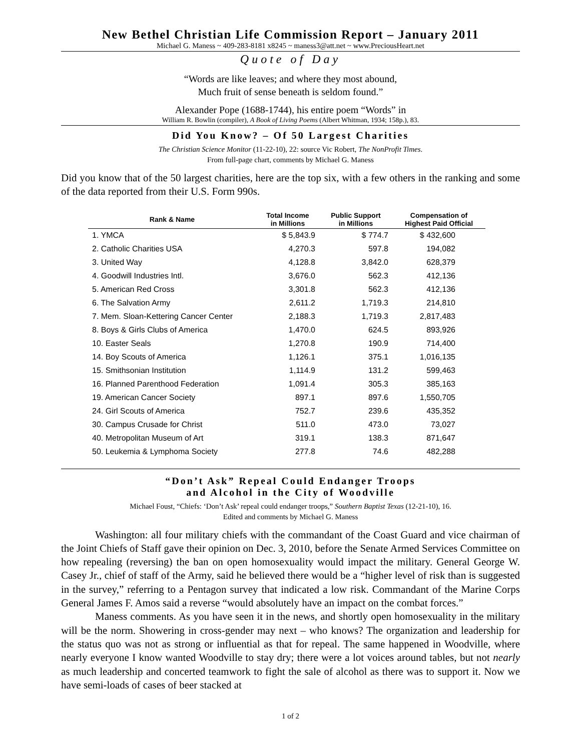New Bethel Christian Life Commission Report – January 2011
Michael G. Maness ~ 409-283-8181 x8245 ~ maness3@att.net ~ www.PreciousHeart.net
Quote of Day
“Words are like leaves; and where they most abound,
Much fruit of sense beneath is seldom found.”
Alexander Pope (1688-1744), his entire poem “Words” in
William R. Bowlin (compiler), A Book of Living Poems (Albert Whitman, 1934; 158p.), 83.
Did You Know? – Of 50 Largest Charities
The Christian Science Monitor (11-22-10), 22: source Vic Robert, The NonProfit Times.
From full-page chart, comments by Michael G. Maness
Did you know that of the 50 largest charities, here are the top six, with a few others in the ranking and some of the data reported from their U.S. Form 990s.
| Rank & Name | Total Income in Millions | Public Support in Millions | Compensation of Highest Paid Official |
| --- | --- | --- | --- |
| 1. YMCA | $ 5,843.9 | $ 774.7 | $ 432,600 |
| 2. Catholic Charities USA | 4,270.3 | 597.8 | 194,082 |
| 3. United Way | 4,128.8 | 3,842.0 | 628,379 |
| 4. Goodwill Industries Intl. | 3,676.0 | 562.3 | 412,136 |
| 5. American Red Cross | 3,301.8 | 562.3 | 412,136 |
| 6. The Salvation Army | 2,611.2 | 1,719.3 | 214,810 |
| 7. Mem. Sloan-Kettering Cancer Center | 2,188.3 | 1,719.3 | 2,817,483 |
| 8. Boys & Girls Clubs of America | 1,470.0 | 624.5 | 893,926 |
| 10. Easter Seals | 1,270.8 | 190.9 | 714,400 |
| 14. Boy Scouts of America | 1,126.1 | 375.1 | 1,016,135 |
| 15. Smithsonian Institution | 1,114.9 | 131.2 | 599,463 |
| 16. Planned Parenthood Federation | 1,091.4 | 305.3 | 385,163 |
| 19. American Cancer Society | 897.1 | 897.6 | 1,550,705 |
| 24. Girl Scouts of America | 752.7 | 239.6 | 435,352 |
| 30. Campus Crusade for Christ | 511.0 | 473.0 | 73,027 |
| 40. Metropolitan Museum of Art | 319.1 | 138.3 | 871,647 |
| 50. Leukemia & Lymphoma Society | 277.8 | 74.6 | 482,288 |
“Don’t Ask” Repeal Could Endanger Troops
and Alcohol in the City of Woodville
Michael Foust, “Chiefs: ‘Don’t Ask’ repeal could endanger troops,” Southern Baptist Texas (12-21-10), 16.
Edited and comments by Michael G. Maness
Washington: all four military chiefs with the commandant of the Coast Guard and vice chairman of the Joint Chiefs of Staff gave their opinion on Dec. 3, 2010, before the Senate Armed Services Committee on how repealing (reversing) the ban on open homosexuality would impact the military. General George W. Casey Jr., chief of staff of the Army, said he believed there would be a “higher level of risk than is suggested in the survey,” referring to a Pentagon survey that indicated a low risk. Commandant of the Marine Corps General James F. Amos said a reverse “would absolutely have an impact on the combat forces.”
Maness comments. As you have seen it in the news, and shortly open homosexuality in the military will be the norm. Showering in cross-gender may next – who knows? The organization and leadership for the status quo was not as strong or influential as that for repeal. The same happened in Woodville, where nearly everyone I know wanted Woodville to stay dry; there were a lot voices around tables, but not nearly as much leadership and concerted teamwork to fight the sale of alcohol as there was to support it. Now we have semi-loads of cases of beer stacked at
1 of 2